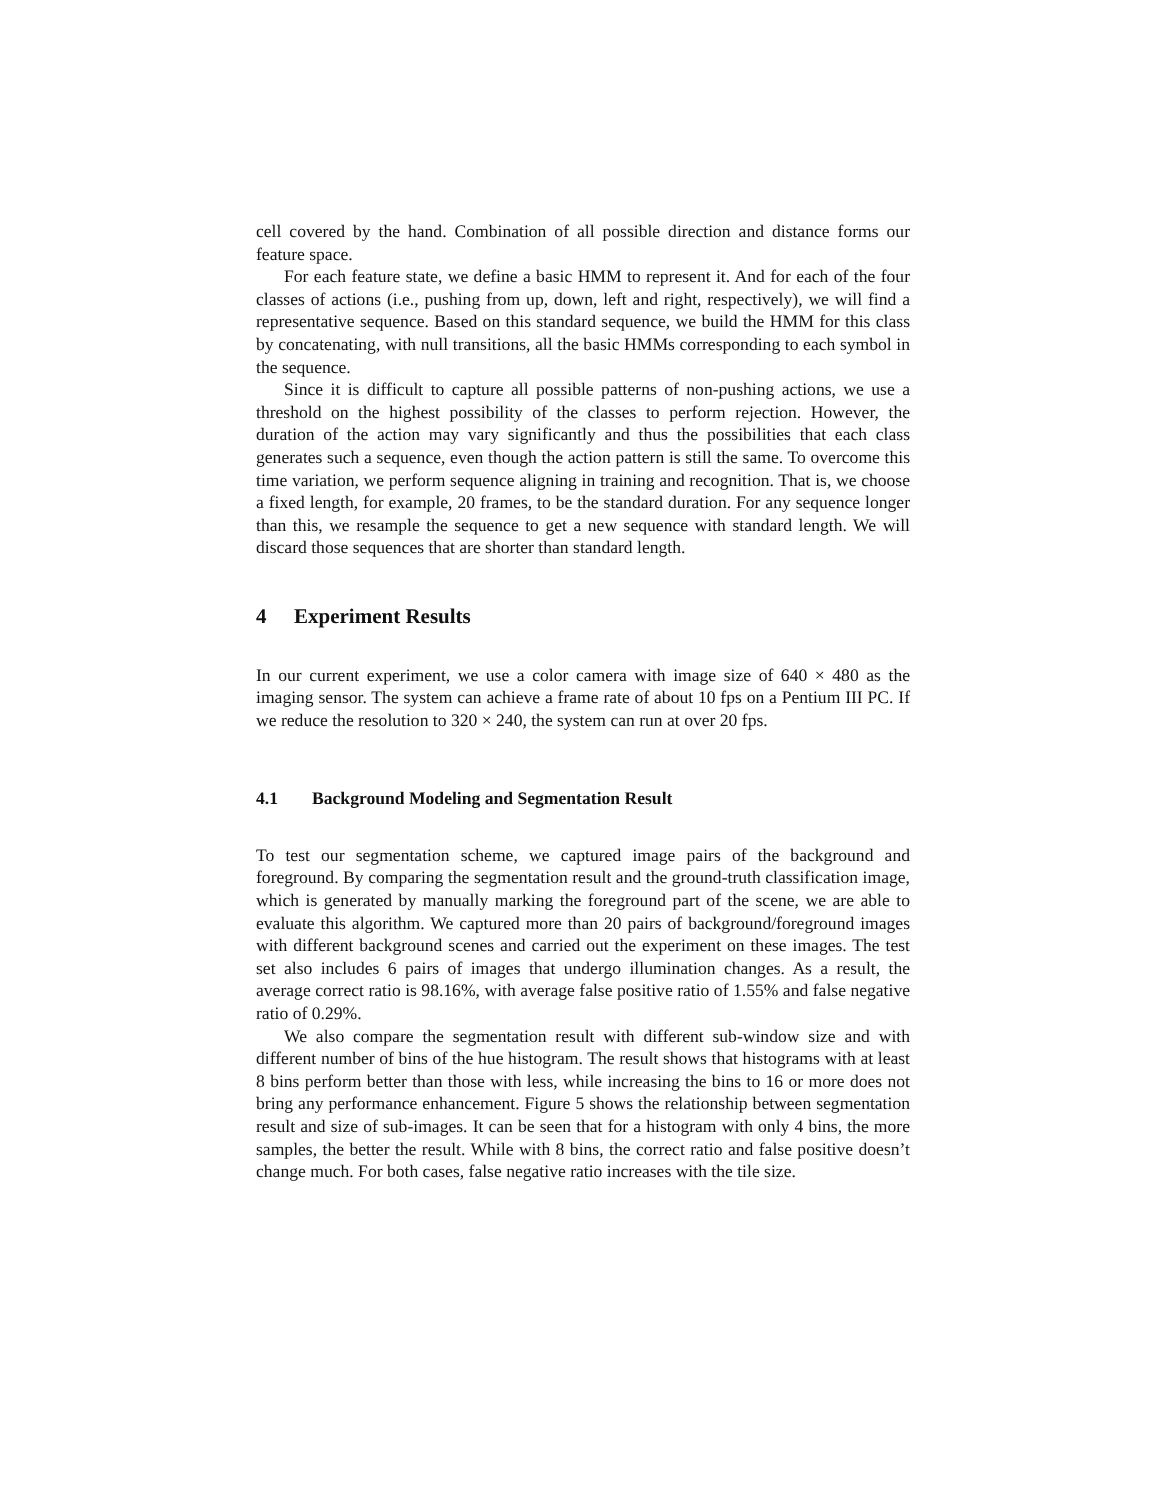cell covered by the hand. Combination of all possible direction and distance forms our feature space.
For each feature state, we define a basic HMM to represent it. And for each of the four classes of actions (i.e., pushing from up, down, left and right, respectively), we will find a representative sequence. Based on this standard sequence, we build the HMM for this class by concatenating, with null transitions, all the basic HMMs corresponding to each symbol in the sequence.
Since it is difficult to capture all possible patterns of non-pushing actions, we use a threshold on the highest possibility of the classes to perform rejection. However, the duration of the action may vary significantly and thus the possibilities that each class generates such a sequence, even though the action pattern is still the same. To overcome this time variation, we perform sequence aligning in training and recognition. That is, we choose a fixed length, for example, 20 frames, to be the standard duration. For any sequence longer than this, we resample the sequence to get a new sequence with standard length. We will discard those sequences that are shorter than standard length.
4 Experiment Results
In our current experiment, we use a color camera with image size of 640 × 480 as the imaging sensor. The system can achieve a frame rate of about 10 fps on a Pentium III PC. If we reduce the resolution to 320 × 240, the system can run at over 20 fps.
4.1 Background Modeling and Segmentation Result
To test our segmentation scheme, we captured image pairs of the background and foreground. By comparing the segmentation result and the ground-truth classification image, which is generated by manually marking the foreground part of the scene, we are able to evaluate this algorithm. We captured more than 20 pairs of background/foreground images with different background scenes and carried out the experiment on these images. The test set also includes 6 pairs of images that undergo illumination changes. As a result, the average correct ratio is 98.16%, with average false positive ratio of 1.55% and false negative ratio of 0.29%.
We also compare the segmentation result with different sub-window size and with different number of bins of the hue histogram. The result shows that histograms with at least 8 bins perform better than those with less, while increasing the bins to 16 or more does not bring any performance enhancement. Figure 5 shows the relationship between segmentation result and size of sub-images. It can be seen that for a histogram with only 4 bins, the more samples, the better the result. While with 8 bins, the correct ratio and false positive doesn’t change much. For both cases, false negative ratio increases with the tile size.